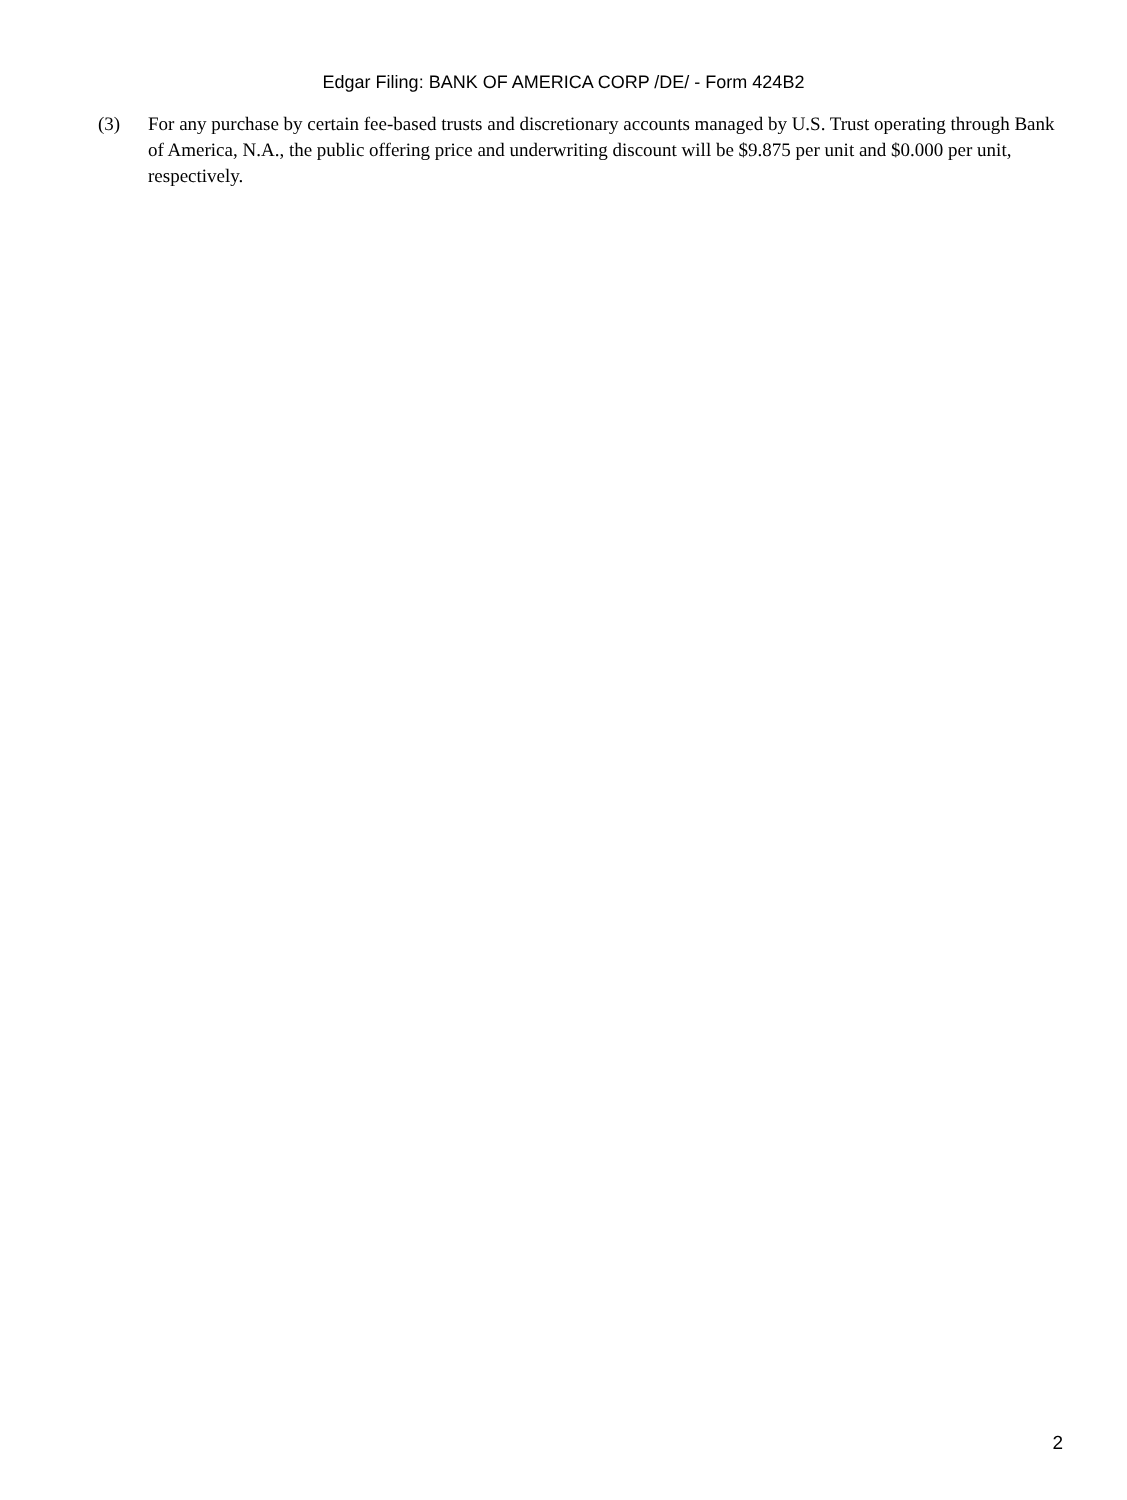Edgar Filing: BANK OF AMERICA CORP /DE/ - Form 424B2
(3) For any purchase by certain fee-based trusts and discretionary accounts managed by U.S. Trust operating through Bank of America, N.A., the public offering price and underwriting discount will be $9.875 per unit and $0.000 per unit, respectively.
2